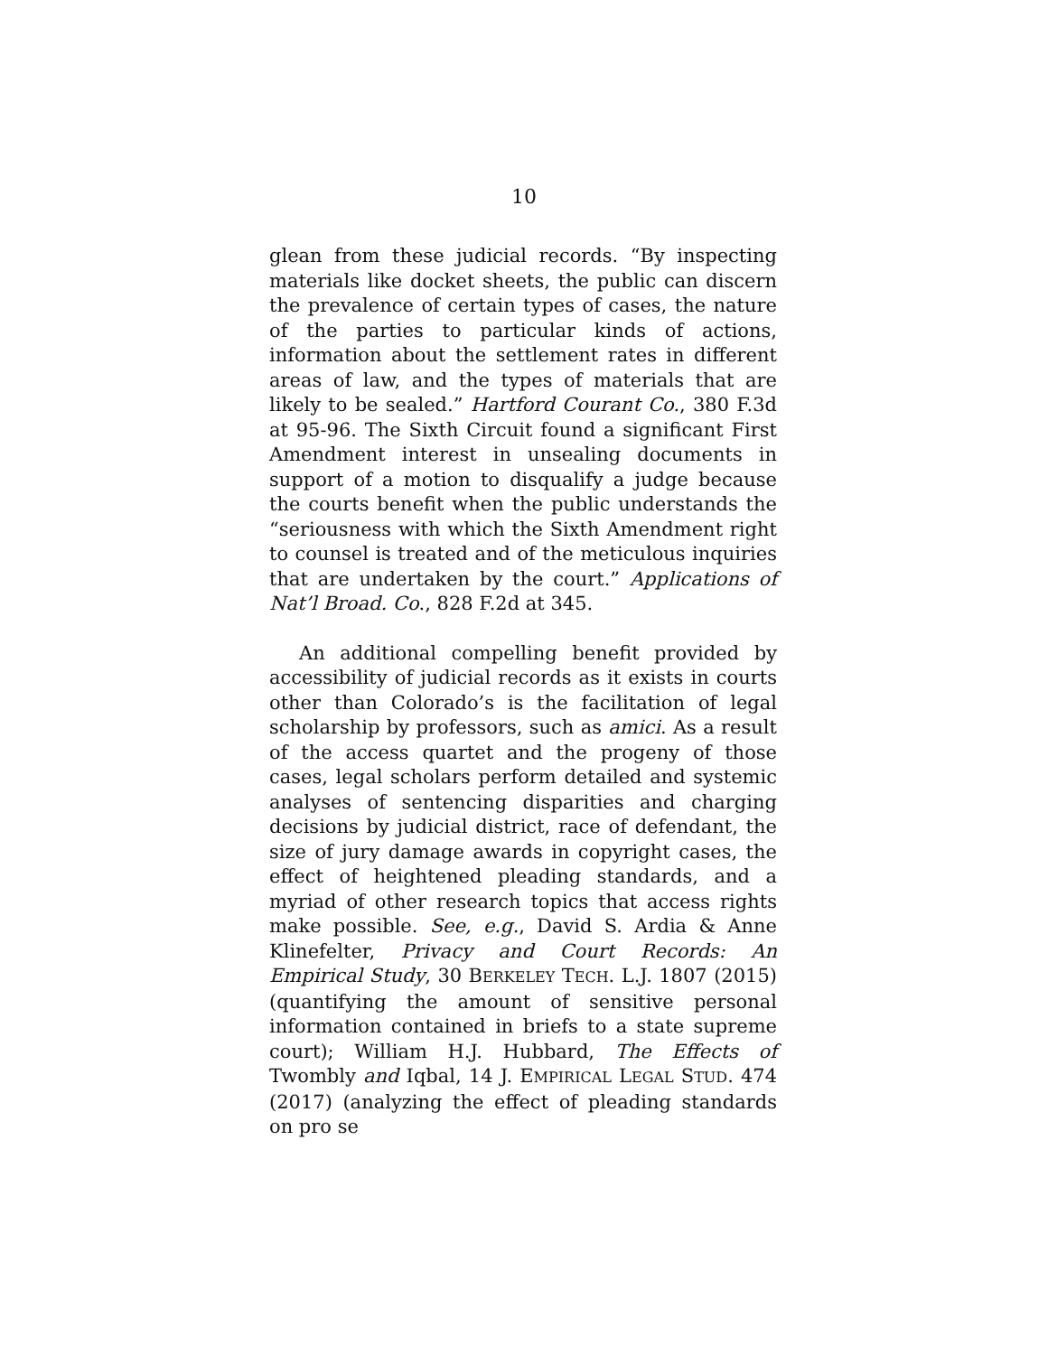10
glean from these judicial records. “By inspecting materials like docket sheets, the public can discern the prevalence of certain types of cases, the nature of the parties to particular kinds of actions, information about the settlement rates in different areas of law, and the types of materials that are likely to be sealed.” Hartford Courant Co., 380 F.3d at 95-96. The Sixth Circuit found a significant First Amendment interest in unsealing documents in support of a motion to disqualify a judge because the courts benefit when the public understands the “seriousness with which the Sixth Amendment right to counsel is treated and of the meticulous inquiries that are undertaken by the court.” Applications of Nat’l Broad. Co., 828 F.2d at 345.
An additional compelling benefit provided by accessibility of judicial records as it exists in courts other than Colorado’s is the facilitation of legal scholarship by professors, such as amici. As a result of the access quartet and the progeny of those cases, legal scholars perform detailed and systemic analyses of sentencing disparities and charging decisions by judicial district, race of defendant, the size of jury damage awards in copyright cases, the effect of heightened pleading standards, and a myriad of other research topics that access rights make possible. See, e.g., David S. Ardia & Anne Klinefelter, Privacy and Court Records: An Empirical Study, 30 BERKELEY TECH. L.J. 1807 (2015) (quantifying the amount of sensitive personal information contained in briefs to a state supreme court); William H.J. Hubbard, The Effects of Twombly and Iqbal, 14 J. EMPIRICAL LEGAL STUD. 474 (2017) (analyzing the effect of pleading standards on pro se